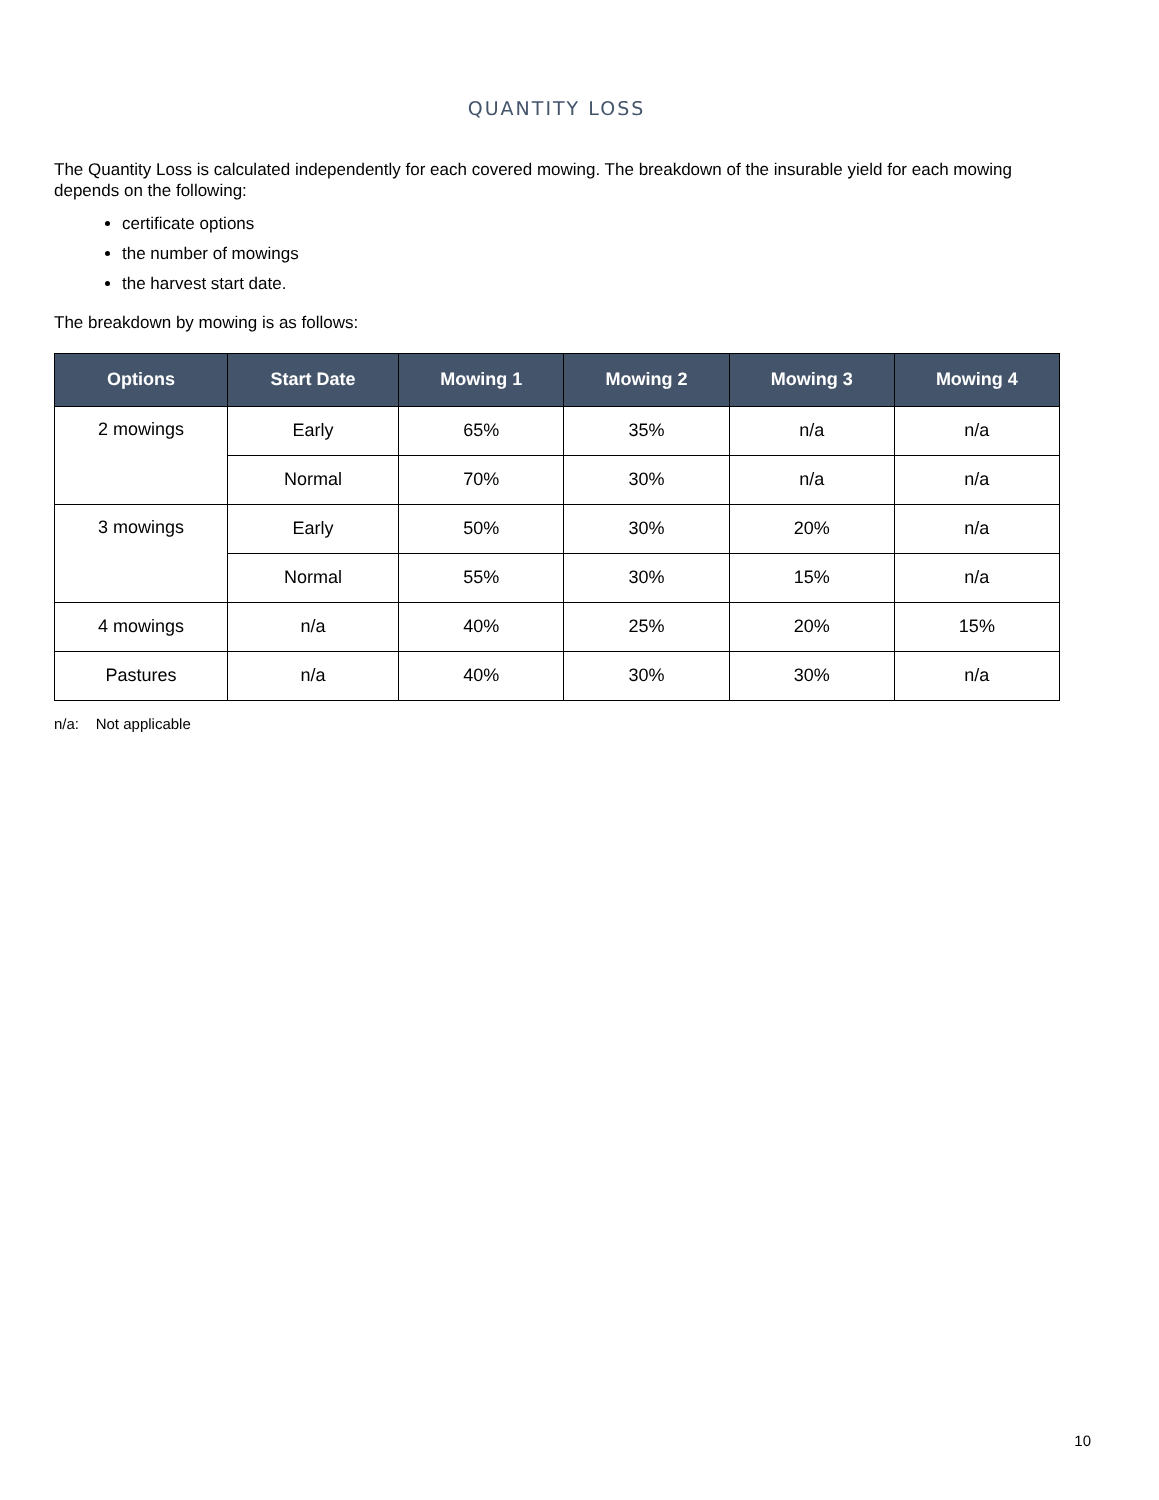QUANTITY LOSS
The Quantity Loss is calculated independently for each covered mowing. The breakdown of the insurable yield for each mowing depends on the following:
certificate options
the number of mowings
the harvest start date.
The breakdown by mowing is as follows:
| Options | Start Date | Mowing 1 | Mowing 2 | Mowing 3 | Mowing 4 |
| --- | --- | --- | --- | --- | --- |
| 2 mowings | Early | 65% | 35% | n/a | n/a |
| | Normal | 70% | 30% | n/a | n/a |
| 3 mowings | Early | 50% | 30% | 20% | n/a |
| | Normal | 55% | 30% | 15% | n/a |
| 4 mowings | n/a | 40% | 25% | 20% | 15% |
| Pastures | n/a | 40% | 30% | 30% | n/a |
n/a: Not applicable
10